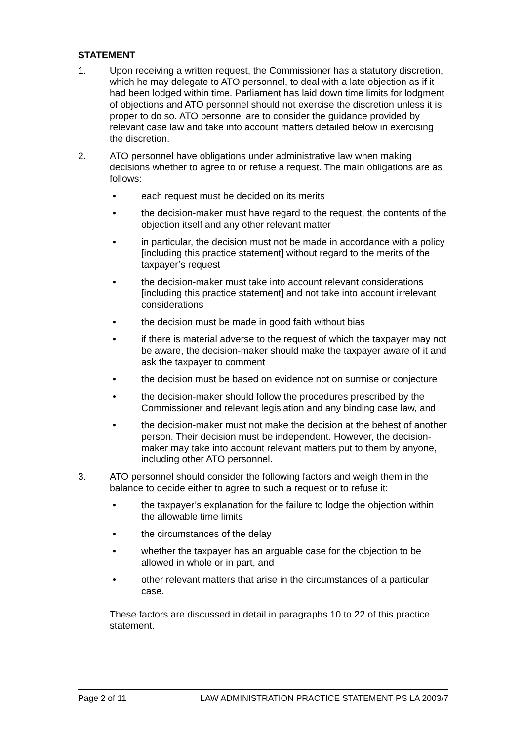STATEMENT
1. Upon receiving a written request, the Commissioner has a statutory discretion, which he may delegate to ATO personnel, to deal with a late objection as if it had been lodged within time. Parliament has laid down time limits for lodgment of objections and ATO personnel should not exercise the discretion unless it is proper to do so. ATO personnel are to consider the guidance provided by relevant case law and take into account matters detailed below in exercising the discretion.
2. ATO personnel have obligations under administrative law when making decisions whether to agree to or refuse a request. The main obligations are as follows:
• each request must be decided on its merits
• the decision-maker must have regard to the request, the contents of the objection itself and any other relevant matter
• in particular, the decision must not be made in accordance with a policy [including this practice statement] without regard to the merits of the taxpayer’s request
• the decision-maker must take into account relevant considerations [including this practice statement] and not take into account irrelevant considerations
• the decision must be made in good faith without bias
• if there is material adverse to the request of which the taxpayer may not be aware, the decision-maker should make the taxpayer aware of it and ask the taxpayer to comment
• the decision must be based on evidence not on surmise or conjecture
• the decision-maker should follow the procedures prescribed by the Commissioner and relevant legislation and any binding case law, and
• the decision-maker must not make the decision at the behest of another person. Their decision must be independent. However, the decision-maker may take into account relevant matters put to them by anyone, including other ATO personnel.
3. ATO personnel should consider the following factors and weigh them in the balance to decide either to agree to such a request or to refuse it:
• the taxpayer’s explanation for the failure to lodge the objection within the allowable time limits
• the circumstances of the delay
• whether the taxpayer has an arguable case for the objection to be allowed in whole or in part, and
• other relevant matters that arise in the circumstances of a particular case.
These factors are discussed in detail in paragraphs 10 to 22 of this practice statement.
Page 2 of 11 LAW ADMINISTRATION PRACTICE STATEMENT PS LA 2003/7